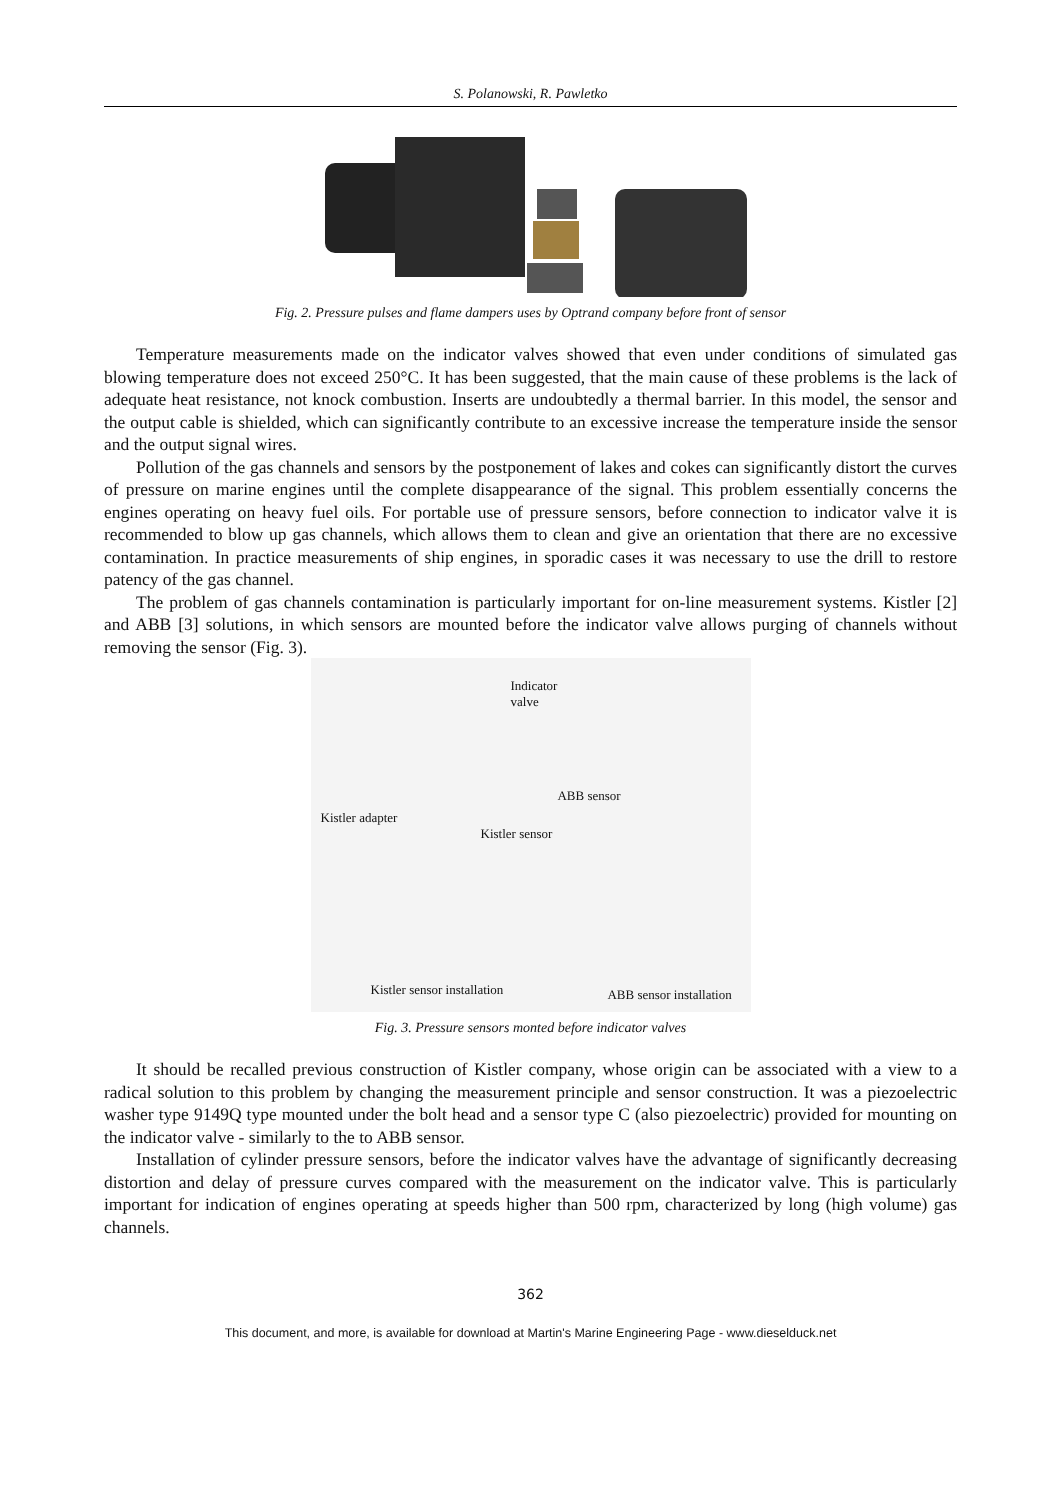S. Polanowski, R. Pawletko
Fig. 2. Pressure pulses and flame dampers uses by Optrand company before front of sensor
Temperature measurements made on the indicator valves showed that even under conditions of simulated gas blowing temperature does not exceed 250°C. It has been suggested, that the main cause of these problems is the lack of adequate heat resistance, not knock combustion. Inserts are undoubtedly a thermal barrier. In this model, the sensor and the output cable is shielded, which can significantly contribute to an excessive increase the temperature inside the sensor and the output signal wires.
Pollution of the gas channels and sensors by the postponement of lakes and cokes can significantly distort the curves of pressure on marine engines until the complete disappearance of the signal. This problem essentially concerns the engines operating on heavy fuel oils. For portable use of pressure sensors, before connection to indicator valve it is recommended to blow up gas channels, which allows them to clean and give an orientation that there are no excessive contamination. In practice measurements of ship engines, in sporadic cases it was necessary to use the drill to restore patency of the gas channel.
The problem of gas channels contamination is particularly important for on-line measurement systems. Kistler [2] and ABB [3] solutions, in which sensors are mounted before the indicator valve allows purging of channels without removing the sensor (Fig. 3).
Indicator valve
Kistler adapter
Kistler sensor
Kistler sensor installation
ABB sensor
ABB sensor installation
Fig. 3. Pressure sensors monted before indicator valves
It should be recalled previous construction of Kistler company, whose origin can be associated with a view to a radical solution to this problem by changing the measurement principle and sensor construction. It was a piezoelectric washer type 9149Q type mounted under the bolt head and a sensor type C (also piezoelectric) provided for mounting on the indicator valve - similarly to the to ABB sensor.
Installation of cylinder pressure sensors, before the indicator valves have the advantage of significantly decreasing distortion and delay of pressure curves compared with the measurement on the indicator valve. This is particularly important for indication of engines operating at speeds higher than 500 rpm, characterized by long (high volume) gas channels.
362
This document, and more, is available for download at Martin's Marine Engineering Page - www.dieselduck.net